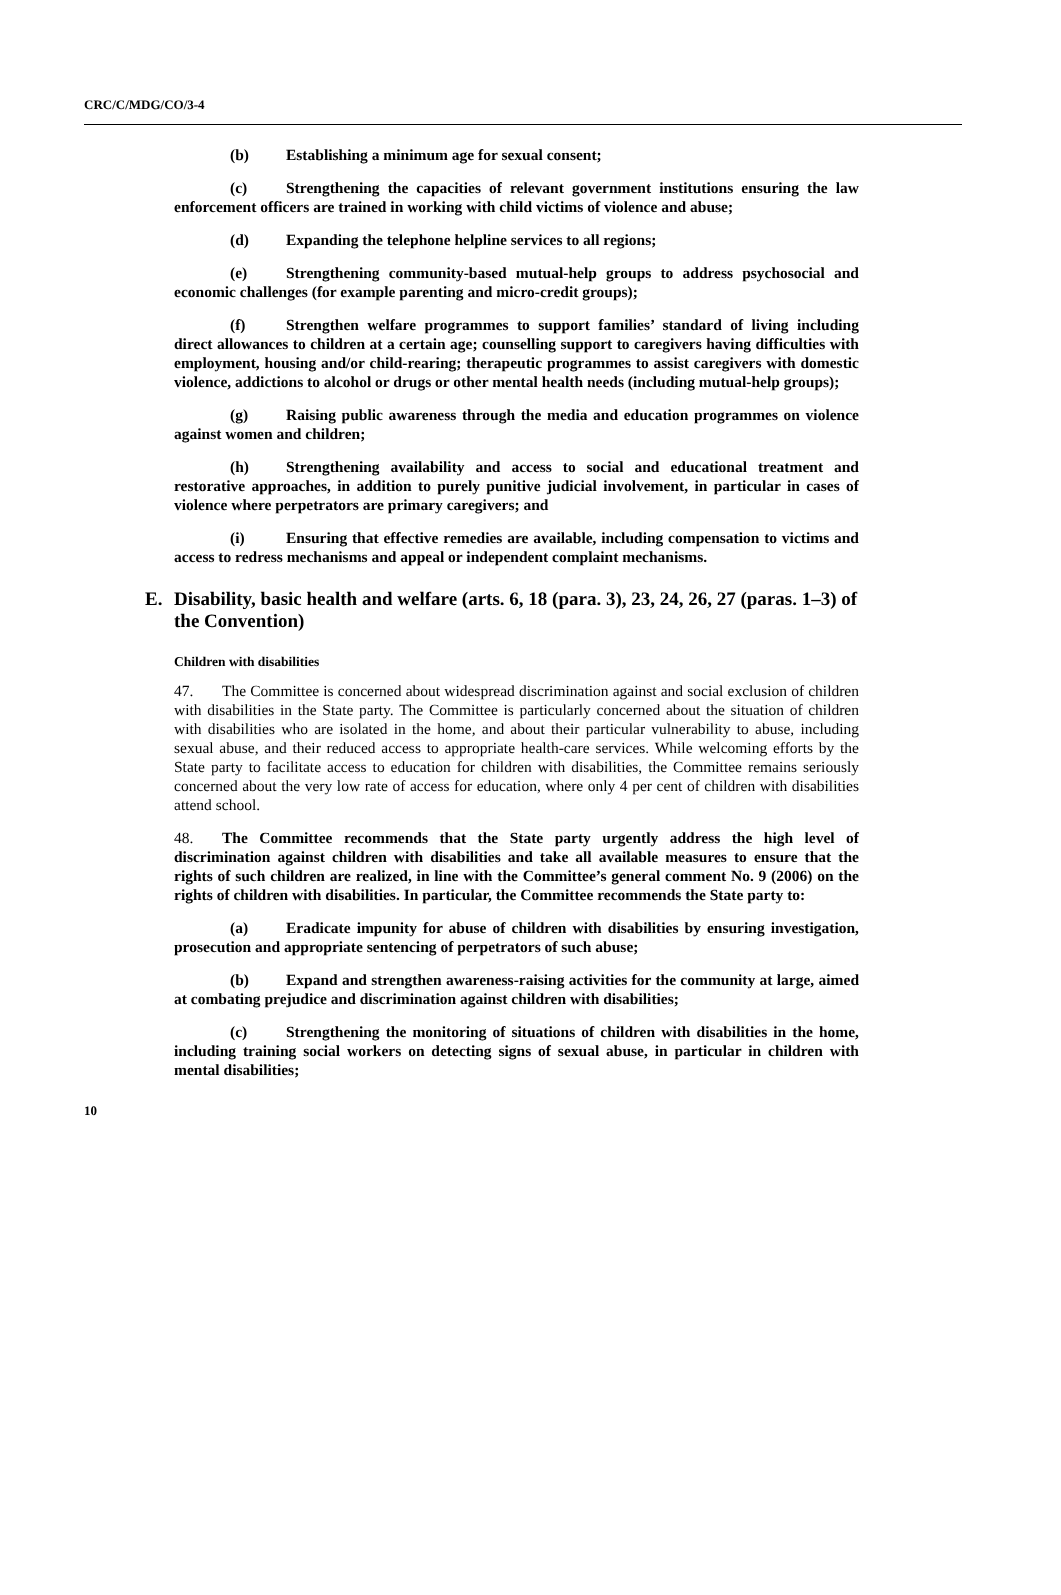CRC/C/MDG/CO/3-4
(b) Establishing a minimum age for sexual consent;
(c) Strengthening the capacities of relevant government institutions ensuring the law enforcement officers are trained in working with child victims of violence and abuse;
(d) Expanding the telephone helpline services to all regions;
(e) Strengthening community-based mutual-help groups to address psychosocial and economic challenges (for example parenting and micro-credit groups);
(f) Strengthen welfare programmes to support families’ standard of living including direct allowances to children at a certain age; counselling support to caregivers having difficulties with employment, housing and/or child-rearing; therapeutic programmes to assist caregivers with domestic violence, addictions to alcohol or drugs or other mental health needs (including mutual-help groups);
(g) Raising public awareness through the media and education programmes on violence against women and children;
(h) Strengthening availability and access to social and educational treatment and restorative approaches, in addition to purely punitive judicial involvement, in particular in cases of violence where perpetrators are primary caregivers; and
(i) Ensuring that effective remedies are available, including compensation to victims and access to redress mechanisms and appeal or independent complaint mechanisms.
E. Disability, basic health and welfare (arts. 6, 18 (para. 3), 23, 24, 26, 27 (paras. 1–3) of the Convention)
Children with disabilities
47. The Committee is concerned about widespread discrimination against and social exclusion of children with disabilities in the State party. The Committee is particularly concerned about the situation of children with disabilities who are isolated in the home, and about their particular vulnerability to abuse, including sexual abuse, and their reduced access to appropriate health-care services. While welcoming efforts by the State party to facilitate access to education for children with disabilities, the Committee remains seriously concerned about the very low rate of access for education, where only 4 per cent of children with disabilities attend school.
48. The Committee recommends that the State party urgently address the high level of discrimination against children with disabilities and take all available measures to ensure that the rights of such children are realized, in line with the Committee’s general comment No. 9 (2006) on the rights of children with disabilities. In particular, the Committee recommends the State party to:
(a) Eradicate impunity for abuse of children with disabilities by ensuring investigation, prosecution and appropriate sentencing of perpetrators of such abuse;
(b) Expand and strengthen awareness-raising activities for the community at large, aimed at combating prejudice and discrimination against children with disabilities;
(c) Strengthening the monitoring of situations of children with disabilities in the home, including training social workers on detecting signs of sexual abuse, in particular in children with mental disabilities;
10